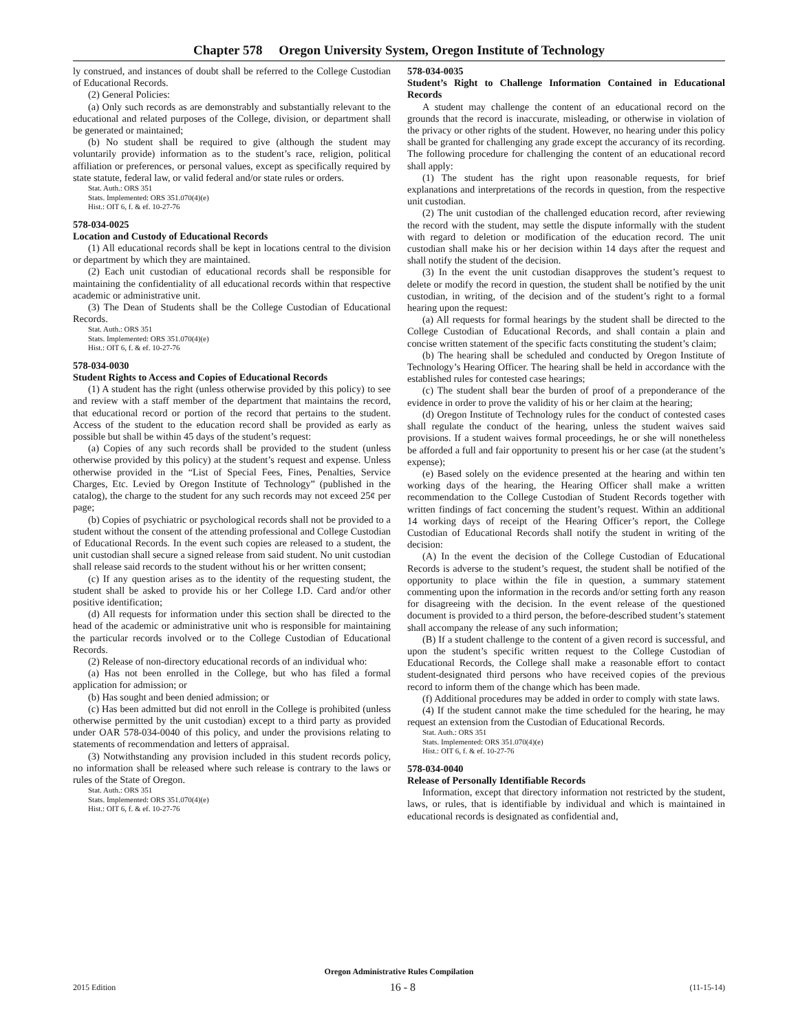Chapter 578 Oregon University System, Oregon Institute of Technology
ly construed, and instances of doubt shall be referred to the College Custodian of Educational Records.
(2) General Policies:
(a) Only such records as are demonstrably and substantially relevant to the educational and related purposes of the College, division, or department shall be generated or maintained;
(b) No student shall be required to give (although the student may voluntarily provide) information as to the student’s race, religion, political affiliation or preferences, or personal values, except as specifically required by state statute, federal law, or valid federal and/or state rules or orders.
Stat. Auth.: ORS 351
Stats. Implemented: ORS 351.070(4)(e)
Hist.: OIT 6, f. & ef. 10-27-76
578-034-0025
Location and Custody of Educational Records
(1) All educational records shall be kept in locations central to the division or department by which they are maintained.
(2) Each unit custodian of educational records shall be responsible for maintaining the confidentiality of all educational records within that respective academic or administrative unit.
(3) The Dean of Students shall be the College Custodian of Educational Records.
Stat. Auth.: ORS 351
Stats. Implemented: ORS 351.070(4)(e)
Hist.: OIT 6, f. & ef. 10-27-76
578-034-0030
Student Rights to Access and Copies of Educational Records
(1) A student has the right (unless otherwise provided by this policy) to see and review with a staff member of the department that maintains the record, that educational record or portion of the record that pertains to the student. Access of the student to the education record shall be provided as early as possible but shall be within 45 days of the student’s request:
(a) Copies of any such records shall be provided to the student (unless otherwise provided by this policy) at the student’s request and expense. Unless otherwise provided in the “List of Special Fees, Fines, Penalties, Service Charges, Etc. Levied by Oregon Institute of Technology” (published in the catalog), the charge to the student for any such records may not exceed 25¢ per page;
(b) Copies of psychiatric or psychological records shall not be provided to a student without the consent of the attending professional and College Custodian of Educational Records. In the event such copies are released to a student, the unit custodian shall secure a signed release from said student. No unit custodian shall release said records to the student without his or her written consent;
(c) If any question arises as to the identity of the requesting student, the student shall be asked to provide his or her College I.D. Card and/or other positive identification;
(d) All requests for information under this section shall be directed to the head of the academic or administrative unit who is responsible for maintaining the particular records involved or to the College Custodian of Educational Records.
(2) Release of non-directory educational records of an individual who:
(a) Has not been enrolled in the College, but who has filed a formal application for admission; or
(b) Has sought and been denied admission; or
(c) Has been admitted but did not enroll in the College is prohibited (unless otherwise permitted by the unit custodian) except to a third party as provided under OAR 578-034-0040 of this policy, and under the provisions relating to statements of recommendation and letters of appraisal.
(3) Notwithstanding any provision included in this student records policy, no information shall be released where such release is contrary to the laws or rules of the State of Oregon.
Stat. Auth.: ORS 351
Stats. Implemented: ORS 351.070(4)(e)
Hist.: OIT 6, f. & ef. 10-27-76
578-034-0035
Student’s Right to Challenge Information Contained in Educational Records
A student may challenge the content of an educational record on the grounds that the record is inaccurate, misleading, or otherwise in violation of the privacy or other rights of the student. However, no hearing under this policy shall be granted for challenging any grade except the accurancy of its recording. The following procedure for challenging the content of an educational record shall apply:
(1) The student has the right upon reasonable requests, for brief explanations and interpretations of the records in question, from the respective unit custodian.
(2) The unit custodian of the challenged education record, after reviewing the record with the student, may settle the dispute informally with the student with regard to deletion or modification of the education record. The unit custodian shall make his or her decision within 14 days after the request and shall notify the student of the decision.
(3) In the event the unit custodian disapproves the student’s request to delete or modify the record in question, the student shall be notified by the unit custodian, in writing, of the decision and of the student’s right to a formal hearing upon the request:
(a) All requests for formal hearings by the student shall be directed to the College Custodian of Educational Records, and shall contain a plain and concise written statement of the specific facts constituting the student’s claim;
(b) The hearing shall be scheduled and conducted by Oregon Institute of Technology’s Hearing Officer. The hearing shall be held in accordance with the established rules for contested case hearings;
(c) The student shall bear the burden of proof of a preponderance of the evidence in order to prove the validity of his or her claim at the hearing;
(d) Oregon Institute of Technology rules for the conduct of contested cases shall regulate the conduct of the hearing, unless the student waives said provisions. If a student waives formal proceedings, he or she will nonetheless be afforded a full and fair opportunity to present his or her case (at the student’s expense);
(e) Based solely on the evidence presented at the hearing and within ten working days of the hearing, the Hearing Officer shall make a written recommendation to the College Custodian of Student Records together with written findings of fact concerning the student’s request. Within an additional 14 working days of receipt of the Hearing Officer’s report, the College Custodian of Educational Records shall notify the student in writing of the decision:
(A) In the event the decision of the College Custodian of Educational Records is adverse to the student’s request, the student shall be notified of the opportunity to place within the file in question, a summary statement commenting upon the information in the records and/or setting forth any reason for disagreeing with the decision. In the event release of the questioned document is provided to a third person, the before-described student’s statement shall accompany the release of any such information;
(B) If a student challenge to the content of a given record is successful, and upon the student’s specific written request to the College Custodian of Educational Records, the College shall make a reasonable effort to contact student-designated third persons who have received copies of the previous record to inform them of the change which has been made.
(f) Additional procedures may be added in order to comply with state laws.
(4) If the student cannot make the time scheduled for the hearing, he may request an extension from the Custodian of Educational Records.
Stat. Auth.: ORS 351
Stats. Implemented: ORS 351.070(4)(e)
Hist.: OIT 6, f. & ef. 10-27-76
578-034-0040
Release of Personally Identifiable Records
Information, except that directory information not restricted by the student, laws, or rules, that is identifiable by individual and which is maintained in educational records is designated as confidential and,
Oregon Administrative Rules Compilation
2015 Edition 16 - 8 (11-15-14)